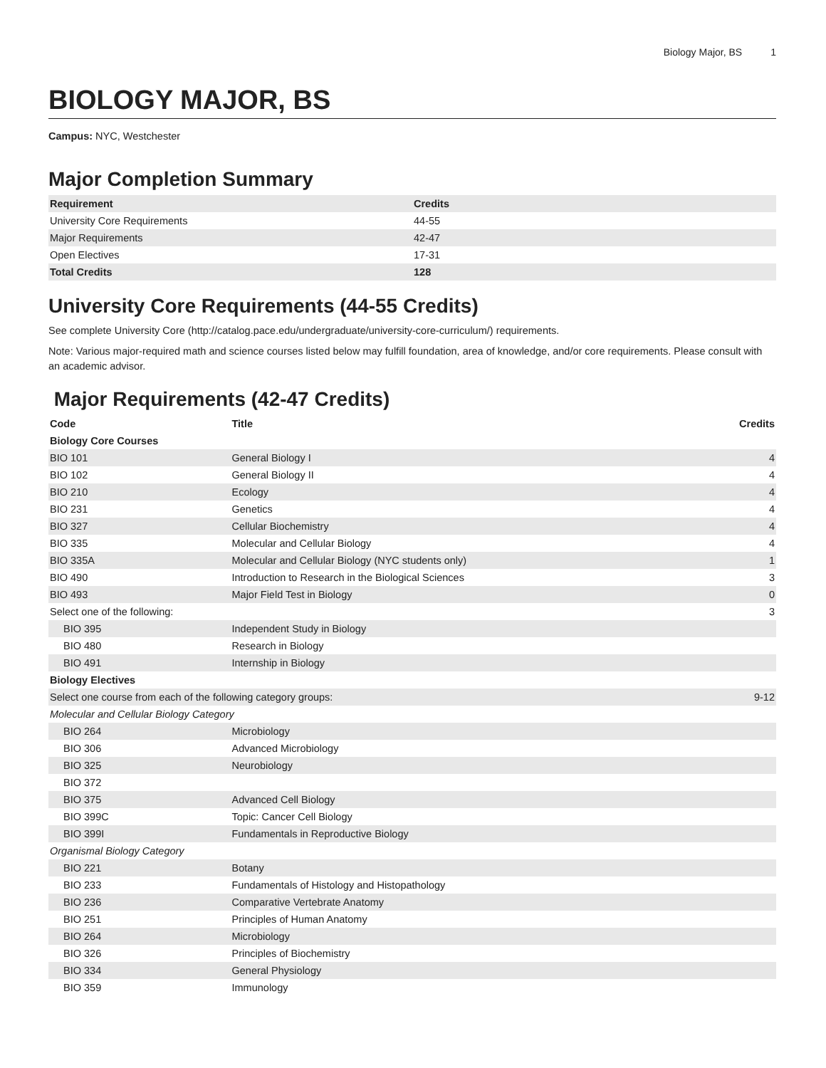Biology Major, BS 1
BIOLOGY MAJOR, BS
Campus: NYC, Westchester
Major Completion Summary
| Requirement | Credits |
| --- | --- |
| University Core Requirements | 44-55 |
| Major Requirements | 42-47 |
| Open Electives | 17-31 |
| Total Credits | 128 |
University Core Requirements (44-55 Credits)
See complete University Core (http://catalog.pace.edu/undergraduate/university-core-curriculum/) requirements.
Note: Various major-required math and science courses listed below may fulfill foundation, area of knowledge, and/or core requirements. Please consult with an academic advisor.
Major Requirements (42-47 Credits)
| Code | Title | Credits |
| --- | --- | --- |
| Biology Core Courses | | |
| BIO 101 | General Biology I | 4 |
| BIO 102 | General Biology II | 4 |
| BIO 210 | Ecology | 4 |
| BIO 231 | Genetics | 4 |
| BIO 327 | Cellular Biochemistry | 4 |
| BIO 335 | Molecular and Cellular Biology | 4 |
| BIO 335A | Molecular and Cellular Biology (NYC students only) | 1 |
| BIO 490 | Introduction to Research in the Biological Sciences | 3 |
| BIO 493 | Major Field Test in Biology | 0 |
| Select one of the following: | | 3 |
| BIO 395 | Independent Study in Biology | |
| BIO 480 | Research in Biology | |
| BIO 491 | Internship in Biology | |
| Biology Electives | | |
| Select one course from each of the following category groups: | | 9-12 |
| Molecular and Cellular Biology Category | | |
| BIO 264 | Microbiology | |
| BIO 306 | Advanced Microbiology | |
| BIO 325 | Neurobiology | |
| BIO 372 | | |
| BIO 375 | Advanced Cell Biology | |
| BIO 399C | Topic: Cancer Cell Biology | |
| BIO 399I | Fundamentals in Reproductive Biology | |
| Organismal Biology Category | | |
| BIO 221 | Botany | |
| BIO 233 | Fundamentals of Histology and Histopathology | |
| BIO 236 | Comparative Vertebrate Anatomy | |
| BIO 251 | Principles of Human Anatomy | |
| BIO 264 | Microbiology | |
| BIO 326 | Principles of Biochemistry | |
| BIO 334 | General Physiology | |
| BIO 359 | Immunology | |